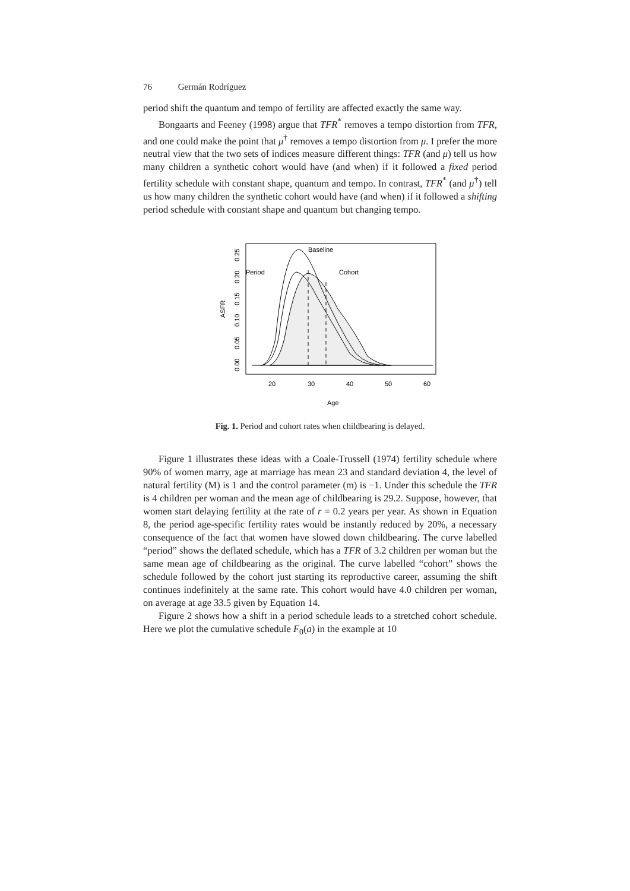76 Germán Rodríguez
period shift the quantum and tempo of fertility are affected exactly the same way.
Bongaarts and Feeney (1998) argue that TFR<sup>*</sup> removes a tempo distortion from TFR, and one could make the point that μ<sup>†</sup> removes a tempo distortion from μ. I prefer the more neutral view that the two sets of indices measure different things: TFR (and μ) tell us how many children a synthetic cohort would have (and when) if it followed a fixed period fertility schedule with constant shape, quantum and tempo. In contrast, TFR<sup>*</sup> (and μ<sup>†</sup>) tell us how many children the synthetic cohort would have (and when) if it followed a shifting period schedule with constant shape and quantum but changing tempo.
Baseline
Period
Cohort
ASFR
0.00
0.05
0.10
0.15
0.20
0.25
20
30
40
50
60
Age
Fig. 1. Period and cohort rates when childbearing is delayed.
Figure 1 illustrates these ideas with a Coale-Trussell (1974) fertility schedule where 90% of women marry, age at marriage has mean 23 and standard deviation 4, the level of natural fertility (M) is 1 and the control parameter (m) is −1. Under this schedule the TFR is 4 children per woman and the mean age of childbearing is 29.2. Suppose, however, that women start delaying fertility at the rate of r = 0.2 years per year. As shown in Equation 8, the period age-specific fertility rates would be instantly reduced by 20%, a necessary consequence of the fact that women have slowed down childbearing. The curve labelled “period” shows the deflated schedule, which has a TFR of 3.2 children per woman but the same mean age of childbearing as the original. The curve labelled “cohort” shows the schedule followed by the cohort just starting its reproductive career, assuming the shift continues indefinitely at the same rate. This cohort would have 4.0 children per woman, on average at age 33.5 given by Equation 14.
Figure 2 shows how a shift in a period schedule leads to a stretched cohort schedule. Here we plot the cumulative schedule F<sub>0</sub>(a) in the example at 10